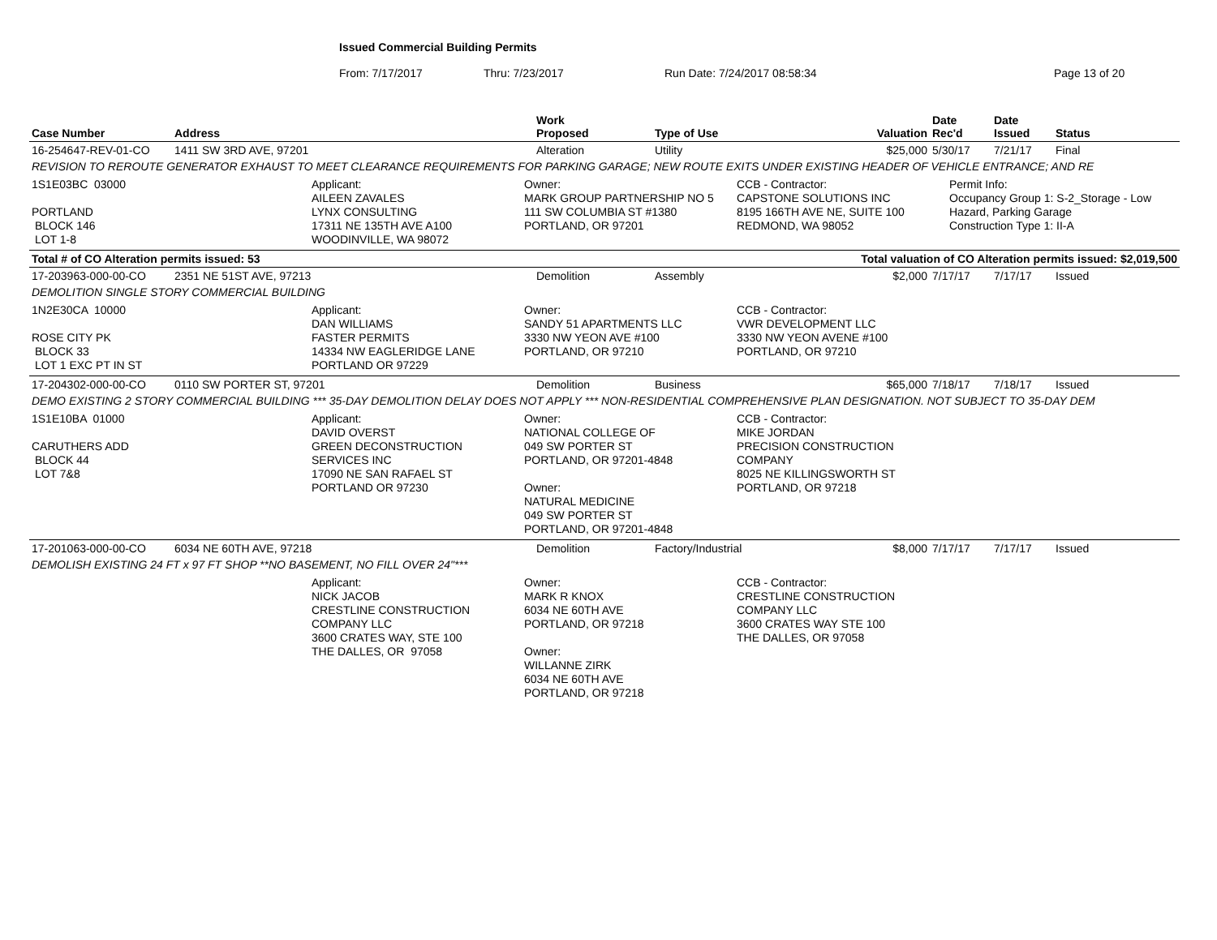Issued Commercial Building Permits
From: 7/17/2017 Thru: 7/23/2017 Run Date: 7/24/2017 08:58:34 Page 13 of 20
| Case Number | Address | Work Proposed | Type of Use | Valuation | Date Rec'd | Date Issued | Status |
| --- | --- | --- | --- | --- | --- | --- | --- |
| 16-254647-REV-01-CO | 1411 SW 3RD AVE, 97201 | Alteration | Utility | $25,000 | 5/30/17 | 7/21/17 | Final |
| REVISION TO REROUTE GENERATOR EXHAUST TO MEET CLEARANCE REQUIREMENTS FOR PARKING GARAGE; NEW ROUTE EXITS UNDER EXISTING HEADER OF VEHICLE ENTRANCE; AND RE | | | | | | | |
| 1S1E03BC 03000 PORTLAND BLOCK 146 LOT 1-8 Applicant: AILEEN ZAVALES LYNX CONSULTING 17311 NE 135TH AVE A100 WOODINVILLE, WA 98072 Owner: MARK GROUP PARTNERSHIP NO 5 111 SW COLUMBIA ST #1380 PORTLAND, OR 97201 CCB - Contractor: CAPSTONE SOLUTIONS INC 8195 166TH AVE NE, SUITE 100 REDMOND, WA 98052 Permit Info: Occupancy Group 1: S-2_Storage - Low Hazard, Parking Garage Construction Type 1: II-A | | | | | | | |
| Total # of CO Alteration permits issued: 53 | | | Total valuation of CO Alteration permits issued: $2,019,500 | | | | |
| 17-203963-000-00-CO | 2351 NE 51ST AVE, 97213 | Demolition | Assembly | $2,000 | 7/17/17 | 7/17/17 | Issued |
| DEMOLITION SINGLE STORY COMMERCIAL BUILDING | | | | | | | |
| 1N2E30CA 10000 ROSE CITY PK BLOCK 33 LOT 1 EXC PT IN ST Applicant: DAN WILLIAMS FASTER PERMITS 14334 NW EAGLERIDGE LANE PORTLAND OR 97229 Owner: SANDY 51 APARTMENTS LLC 3330 NW YEON AVE #100 PORTLAND, OR 97210 CCB - Contractor: VWR DEVELOPMENT LLC 3330 NW YEON AVENE #100 PORTLAND, OR 97210 | | | | | | | |
| 17-204302-000-00-CO | 0110 SW PORTER ST, 97201 | Demolition | Business | $65,000 | 7/18/17 | 7/18/17 | Issued |
| DEMO EXISTING 2 STORY COMMERCIAL BUILDING *** 35-DAY DEMOLITION DELAY DOES NOT APPLY *** NON-RESIDENTIAL COMPREHENSIVE PLAN DESIGNATION. NOT SUBJECT TO 35-DAY DEM | | | | | | | |
| 1S1E10BA 01000 CARUTHERS ADD BLOCK 44 LOT 7&8 Applicant: DAVID OVERST GREEN DECONSTRUCTION SERVICES INC 17090 NE SAN RAFAEL ST PORTLAND OR 97230 Owner: NATIONAL COLLEGE OF 049 SW PORTER ST PORTLAND, OR 97201-4848 Owner: NATURAL MEDICINE 049 SW PORTER ST PORTLAND, OR 97201-4848 CCB - Contractor: MIKE JORDAN PRECISION CONSTRUCTION COMPANY 8025 NE KILLINGSWORTH ST PORTLAND, OR 97218 | | | | | | | |
| 17-201063-000-00-CO | 6034 NE 60TH AVE, 97218 | Demolition | Factory/Industrial | $8,000 | 7/17/17 | 7/17/17 | Issued |
| DEMOLISH EXISTING 24 FT x 97 FT SHOP **NO BASEMENT, NO FILL OVER 24"*** | | | | | | | |
| Applicant: NICK JACOB CRESTLINE CONSTRUCTION COMPANY LLC 3600 CRATES WAY, STE 100 THE DALLES, OR 97058 Owner: MARK R KNOX 6034 NE 60TH AVE PORTLAND, OR 97218 Owner: WILLANNE ZIRK 6034 NE 60TH AVE PORTLAND, OR 97218 CCB - Contractor: CRESTLINE CONSTRUCTION COMPANY LLC 3600 CRATES WAY STE 100 THE DALLES, OR 97058 | | | | | | | |